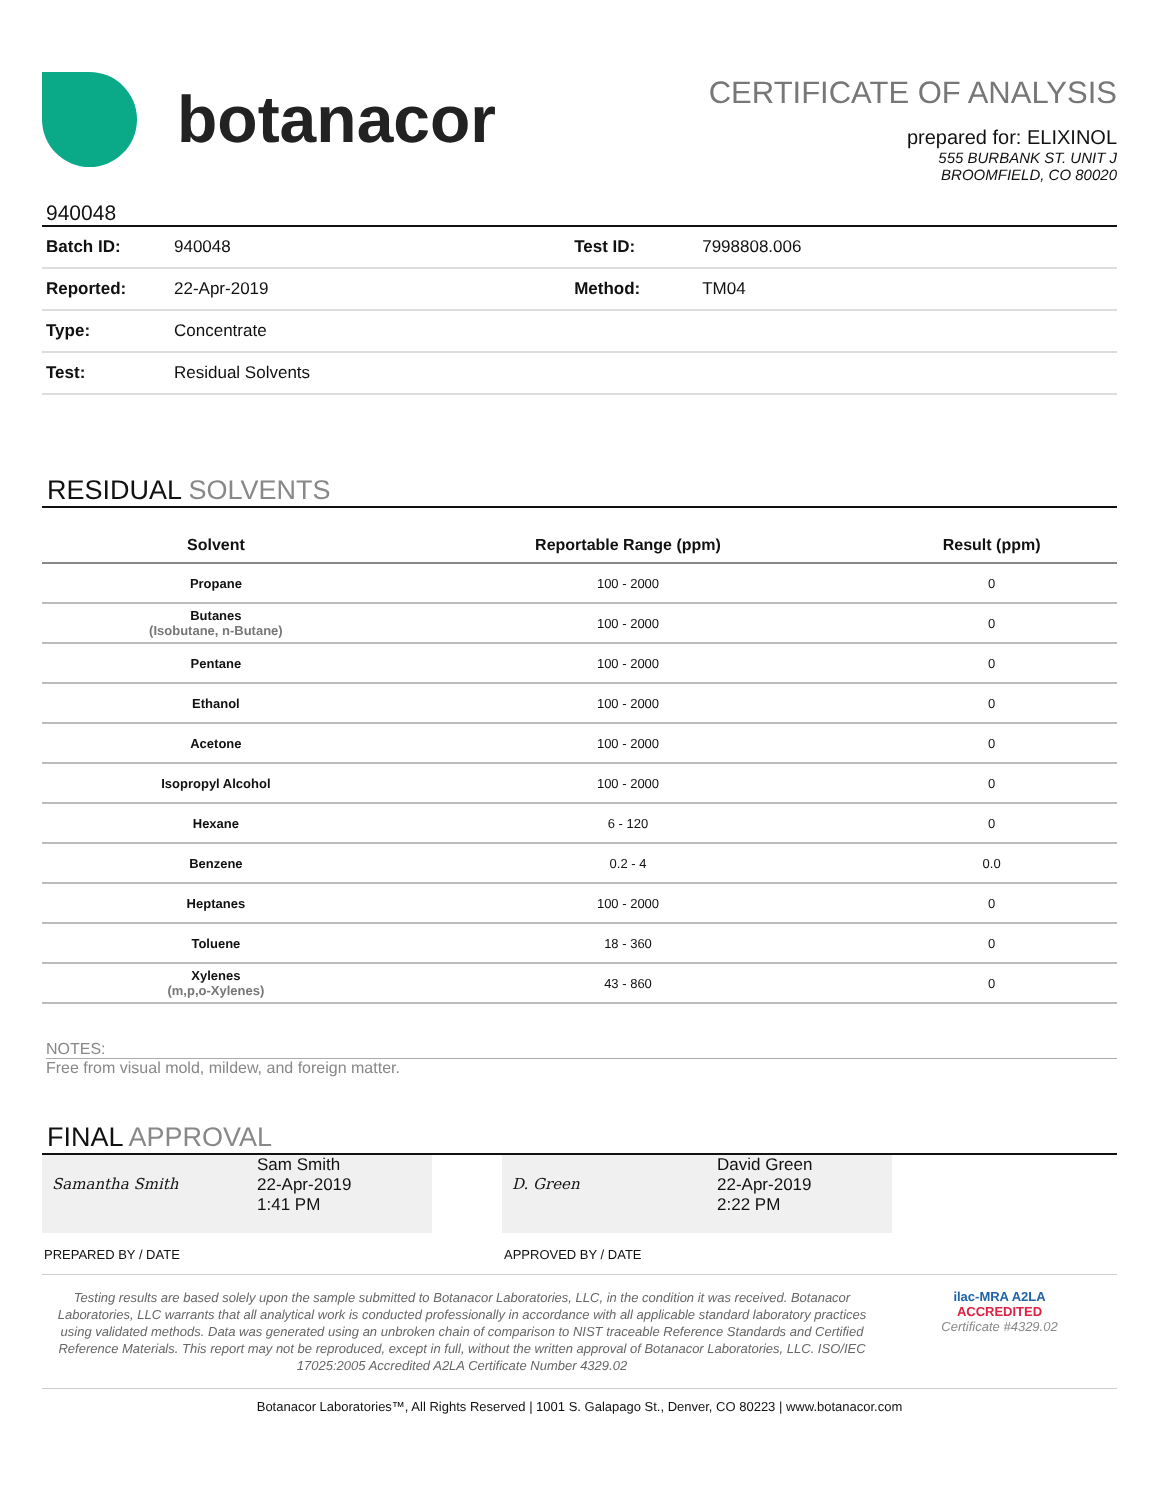botanacor
CERTIFICATE OF ANALYSIS
prepared for: ELIXINOL
555 BURBANK ST. UNIT J
BROOMFIELD, CO 80020
940048
| Batch ID: | 940048 | Test ID: | 7998808.006 |
| Reported: | 22-Apr-2019 | Method: | TM04 |
| Type: | Concentrate | | |
| Test: | Residual Solvents | | |
RESIDUAL SOLVENTS
| Solvent | Reportable Range (ppm) | Result (ppm) |
| --- | --- | --- |
| Propane | 100 - 2000 | 0 |
| Butanes (Isobutane, n-Butane) | 100 - 2000 | 0 |
| Pentane | 100 - 2000 | 0 |
| Ethanol | 100 - 2000 | 0 |
| Acetone | 100 - 2000 | 0 |
| Isopropyl Alcohol | 100 - 2000 | 0 |
| Hexane | 6 - 120 | 0 |
| Benzene | 0.2 - 4 | 0.0 |
| Heptanes | 100 - 2000 | 0 |
| Toluene | 18 - 360 | 0 |
| Xylenes (m,p,o-Xylenes) | 43 - 860 | 0 |
NOTES:
Free from visual mold, mildew, and foreign matter.
FINAL APPROVAL
Samantha Smith
Sam Smith
22-Apr-2019
1:41 PM
D. Green
David Green
22-Apr-2019
2:22 PM
PREPARED BY / DATE APPROVED BY / DATE
Testing results are based solely upon the sample submitted to Botanacor Laboratories, LLC, in the condition it was received. Botanacor Laboratories, LLC warrants that all analytical work is conducted professionally in accordance with all applicable standard laboratory practices using validated methods. Data was generated using an unbroken chain of comparison to NIST traceable Reference Standards and Certified Reference Materials. This report may not be reproduced, except in full, without the written approval of Botanacor Laboratories, LLC. ISO/IEC 17025:2005 Accredited A2LA Certificate Number 4329.02
ilac-MRA A2LA
ACCREDITED
Certificate #4329.02
Botanacor Laboratories™, All Rights Reserved | 1001 S. Galapago St., Denver, CO 80223 | www.botanacor.com